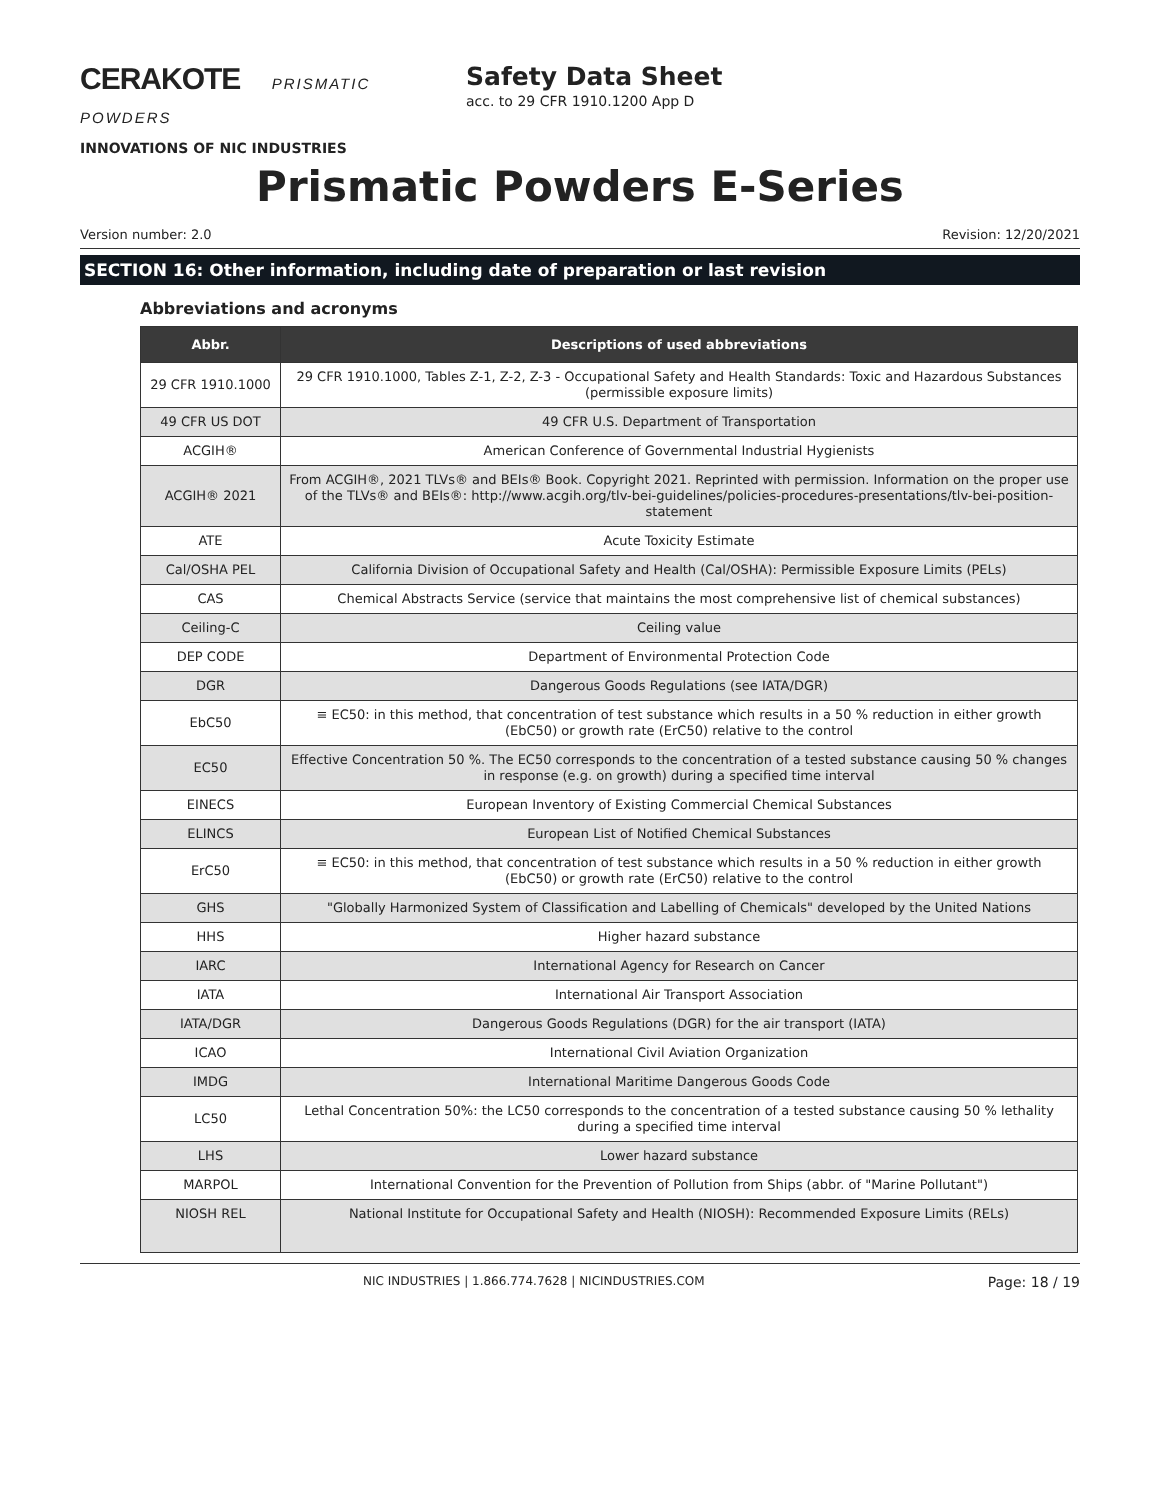CERAKOTE PRISMATIC POWDERS
INNOVATIONS OF NIC INDUSTRIES
Safety Data Sheet
acc. to 29 CFR 1910.1200 App D
Prismatic Powders E-Series
Version number: 2.0 Revision: 12/20/2021
SECTION 16: Other information, including date of preparation or last revision
Abbreviations and acronyms
| Abbr. | Descriptions of used abbreviations |
| --- | --- |
| 29 CFR 1910.1000 | 29 CFR 1910.1000, Tables Z-1, Z-2, Z-3 - Occupational Safety and Health Standards: Toxic and Hazardous Substances (permissible exposure limits) |
| 49 CFR US DOT | 49 CFR U.S. Department of Transportation |
| ACGIH® | American Conference of Governmental Industrial Hygienists |
| ACGIH® 2021 | From ACGIH®, 2021 TLVs® and BEIs® Book. Copyright 2021. Reprinted with permission. Information on the proper use of the TLVs® and BEIs®: http://www.acgih.org/tlv-bei-guidelines/policies-procedures-presentations/tlv-bei-position-statement |
| ATE | Acute Toxicity Estimate |
| Cal/OSHA PEL | California Division of Occupational Safety and Health (Cal/OSHA): Permissible Exposure Limits (PELs) |
| CAS | Chemical Abstracts Service (service that maintains the most comprehensive list of chemical substances) |
| Ceiling-C | Ceiling value |
| DEP CODE | Department of Environmental Protection Code |
| DGR | Dangerous Goods Regulations (see IATA/DGR) |
| EbC50 | ≡ EC50: in this method, that concentration of test substance which results in a 50 % reduction in either growth (EbC50) or growth rate (ErC50) relative to the control |
| EC50 | Effective Concentration 50 %. The EC50 corresponds to the concentration of a tested substance causing 50 % changes in response (e.g. on growth) during a specified time interval |
| EINECS | European Inventory of Existing Commercial Chemical Substances |
| ELINCS | European List of Notified Chemical Substances |
| ErC50 | ≡ EC50: in this method, that concentration of test substance which results in a 50 % reduction in either growth (EbC50) or growth rate (ErC50) relative to the control |
| GHS | "Globally Harmonized System of Classification and Labelling of Chemicals" developed by the United Nations |
| HHS | Higher hazard substance |
| IARC | International Agency for Research on Cancer |
| IATA | International Air Transport Association |
| IATA/DGR | Dangerous Goods Regulations (DGR) for the air transport (IATA) |
| ICAO | International Civil Aviation Organization |
| IMDG | International Maritime Dangerous Goods Code |
| LC50 | Lethal Concentration 50%: the LC50 corresponds to the concentration of a tested substance causing 50 % lethality during a specified time interval |
| LHS | Lower hazard substance |
| MARPOL | International Convention for the Prevention of Pollution from Ships (abbr. of "Marine Pollutant") |
| NIOSH REL | National Institute for Occupational Safety and Health (NIOSH): Recommended Exposure Limits (RELs) |
NIC INDUSTRIES | 1.866.774.7628 | NICINDUSTRIES.COM Page: 18 / 19